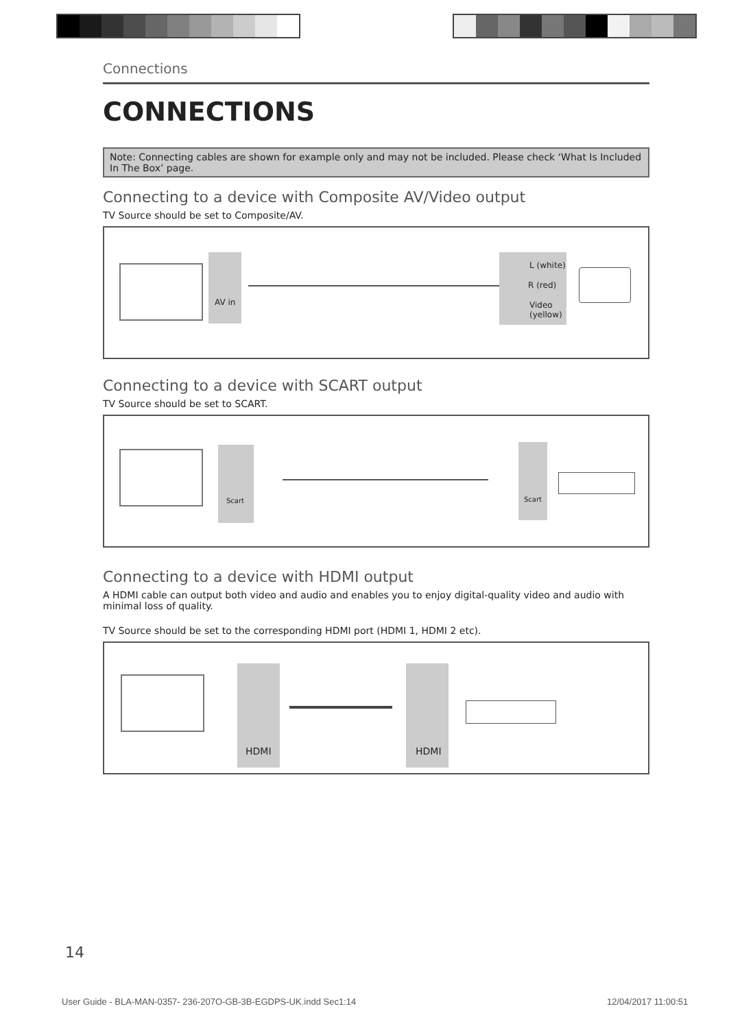Connections
CONNECTIONS
Note: Connecting cables are shown for example only and may not be included. Please check ‘What Is Included In The Box’ page.
Connecting to a device with Composite AV/Video output
TV Source should be set to Composite/AV.
AV in
L (white)
R (red)
Video
(yellow)
Connecting to a device with SCART output
TV Source should be set to SCART.
Scart
Scart
Connecting to a device with HDMI output
A HDMI cable can output both video and audio and enables you to enjoy digital-quality video and audio with minimal loss of quality.
TV Source should be set to the corresponding HDMI port (HDMI 1, HDMI 2 etc).
HDMI HDMI
14
User Guide - BLA-MAN-0357- 236-207O-GB-3B-EGDPS-UK.indd Sec1:14
12/04/2017 11:00:51